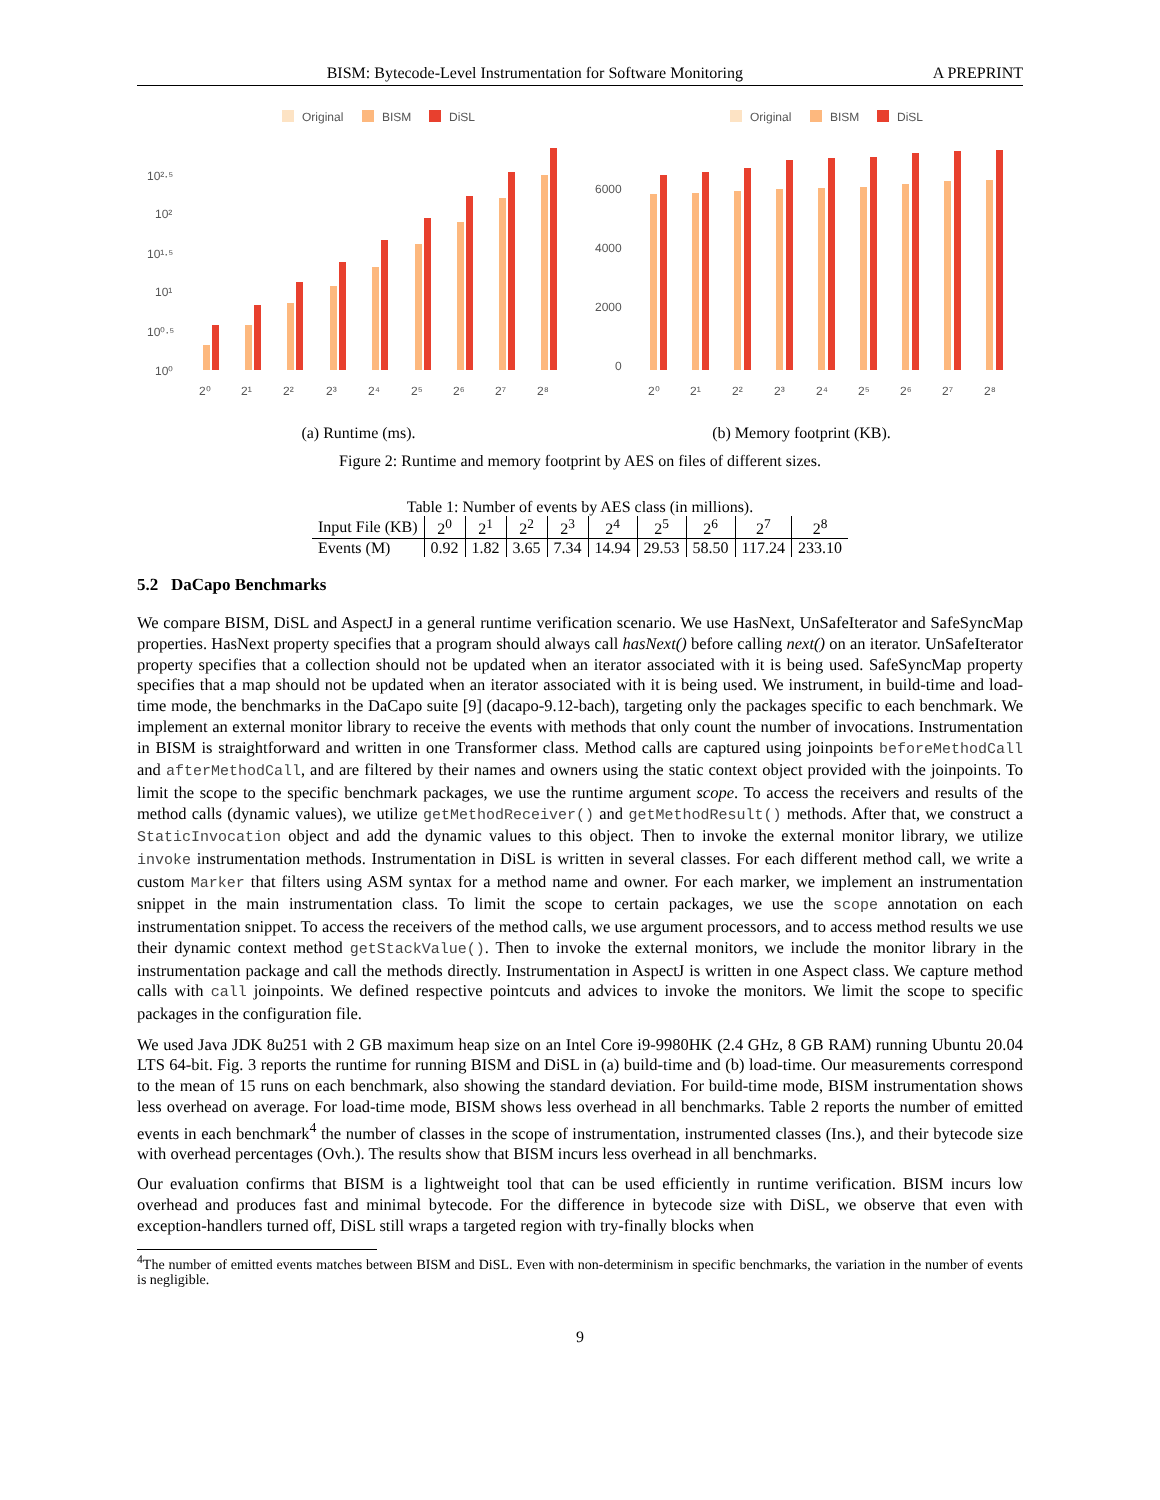BISM: Bytecode-Level Instrumentation for Software Monitoring A PREPRINT
Original
BISM
DiSL
10²·⁵
10²
10¹·⁵
10¹
10⁰·⁵
10⁰
2⁰
2¹
2²
2³
2⁴
2⁵
2⁶
2⁷
2⁸
(a) Runtime (ms).
Original
BISM
DiSL
6000
4000
2000
0
2⁰
2¹
2²
2³
2⁴
2⁵
2⁶
2⁷
2⁸
(b) Memory footprint (KB).
Figure 2: Runtime and memory footprint by AES on files of different sizes.
Table 1: Number of events by AES class (in millions).
| Input File (KB) | 2<sup>0</sup> | 2<sup>1</sup> | 2<sup>2</sup> | 2<sup>3</sup> | 2<sup>4</sup> | 2<sup>5</sup> | 2<sup>6</sup> | 2<sup>7</sup> | 2<sup>8</sup> |
| --- | --- | --- | --- | --- | --- | --- | --- | --- | --- |
| Events (M) | 0.92 | 1.82 | 3.65 | 7.34 | 14.94 | 29.53 | 58.50 | 117.24 | 233.10 |
5.2 DaCapo Benchmarks
We compare BISM, DiSL and AspectJ in a general runtime verification scenario. We use HasNext, UnSafeIterator and SafeSyncMap properties. HasNext property specifies that a program should always call hasNext() before calling next() on an iterator. UnSafeIterator property specifies that a collection should not be updated when an iterator associated with it is being used. SafeSyncMap property specifies that a map should not be updated when an iterator associated with it is being used. We instrument, in build-time and load-time mode, the benchmarks in the DaCapo suite [9] (dacapo-9.12-bach), targeting only the packages specific to each benchmark. We implement an external monitor library to receive the events with methods that only count the number of invocations. Instrumentation in BISM is straightforward and written in one Transformer class. Method calls are captured using joinpoints beforeMethodCall and afterMethodCall, and are filtered by their names and owners using the static context object provided with the joinpoints. To limit the scope to the specific benchmark packages, we use the runtime argument scope. To access the receivers and results of the method calls (dynamic values), we utilize getMethodReceiver() and getMethodResult() methods. After that, we construct a StaticInvocation object and add the dynamic values to this object. Then to invoke the external monitor library, we utilize invoke instrumentation methods. Instrumentation in DiSL is written in several classes. For each different method call, we write a custom Marker that filters using ASM syntax for a method name and owner. For each marker, we implement an instrumentation snippet in the main instrumentation class. To limit the scope to certain packages, we use the scope annotation on each instrumentation snippet. To access the receivers of the method calls, we use argument processors, and to access method results we use their dynamic context method getStackValue(). Then to invoke the external monitors, we include the monitor library in the instrumentation package and call the methods directly. Instrumentation in AspectJ is written in one Aspect class. We capture method calls with call joinpoints. We defined respective pointcuts and advices to invoke the monitors. We limit the scope to specific packages in the configuration file.
We used Java JDK 8u251 with 2 GB maximum heap size on an Intel Core i9-9980HK (2.4 GHz, 8 GB RAM) running Ubuntu 20.04 LTS 64-bit. Fig. 3 reports the runtime for running BISM and DiSL in (a) build-time and (b) load-time. Our measurements correspond to the mean of 15 runs on each benchmark, also showing the standard deviation. For build-time mode, BISM instrumentation shows less overhead on average. For load-time mode, BISM shows less overhead in all benchmarks. Table 2 reports the number of emitted events in each benchmark<sup>4</sup> the number of classes in the scope of instrumentation, instrumented classes (Ins.), and their bytecode size with overhead percentages (Ovh.). The results show that BISM incurs less overhead in all benchmarks.
Our evaluation confirms that BISM is a lightweight tool that can be used efficiently in runtime verification. BISM incurs low overhead and produces fast and minimal bytecode. For the difference in bytecode size with DiSL, we observe that even with exception-handlers turned off, DiSL still wraps a targeted region with try-finally blocks when
<sup>4</sup> The number of emitted events matches between BISM and DiSL. Even with non-determinism in specific benchmarks, the variation in the number of events is negligible.
9